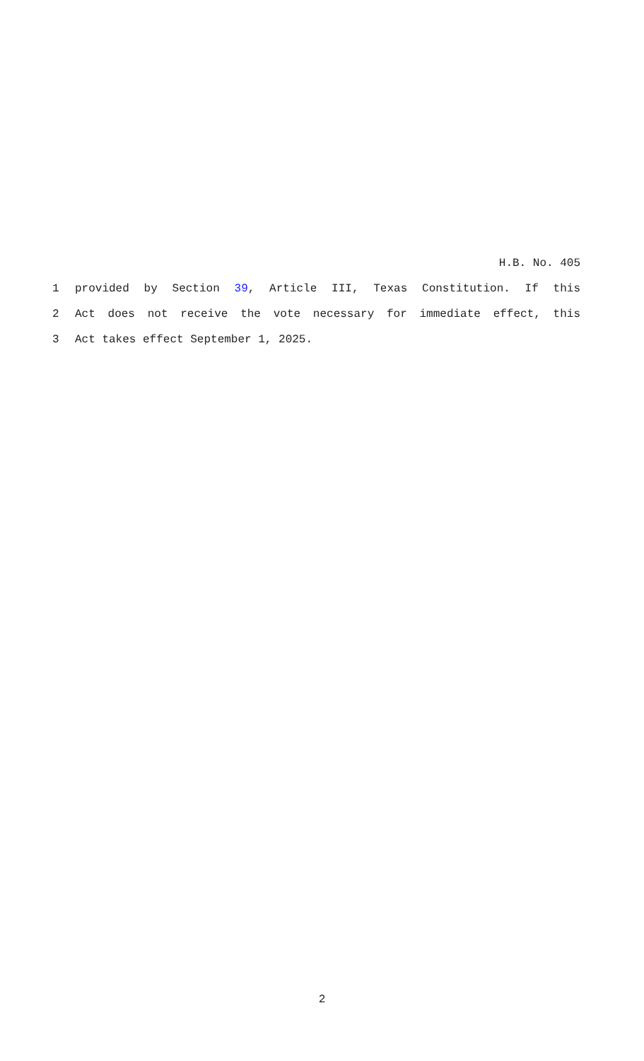H.B. No. 405
1 provided by Section 39, Article III, Texas Constitution. If this
2 Act does not receive the vote necessary for immediate effect, this
3 Act takes effect September 1, 2025.
2